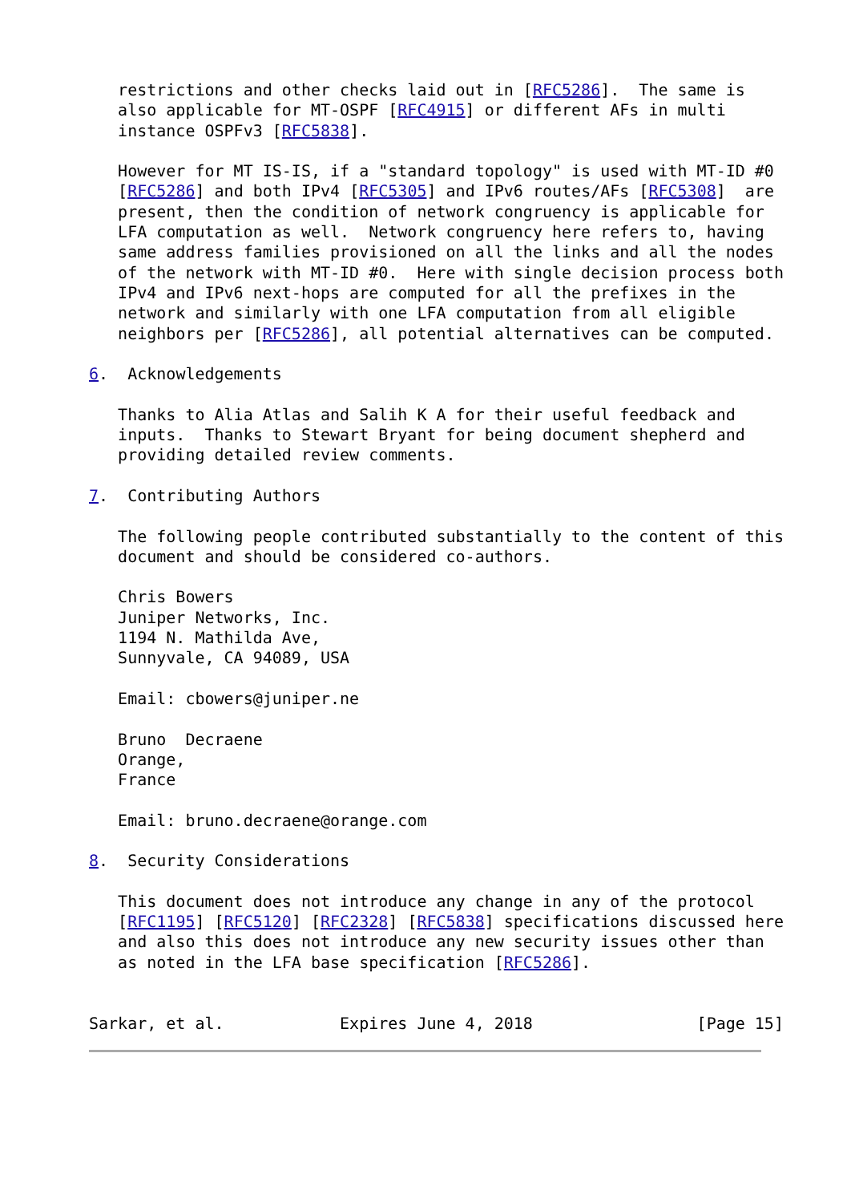restrictions and other checks laid out in [RFC5286].  The same is
   also applicable for MT-OSPF [RFC4915] or different AFs in multi
   instance OSPFv3 [RFC5838].

   However for MT IS-IS, if a "standard topology" is used with MT-ID #0
   [RFC5286] and both IPv4 [RFC5305] and IPv6 routes/AFs [RFC5308]  are
   present, then the condition of network congruency is applicable for
   LFA computation as well.  Network congruency here refers to, having
   same address families provisioned on all the links and all the nodes
   of the network with MT-ID #0.  Here with single decision process both
   IPv4 and IPv6 next-hops are computed for all the prefixes in the
   network and similarly with one LFA computation from all eligible
   neighbors per [RFC5286], all potential alternatives can be computed.

6.  Acknowledgements

   Thanks to Alia Atlas and Salih K A for their useful feedback and
   inputs.  Thanks to Stewart Bryant for being document shepherd and
   providing detailed review comments.

7.  Contributing Authors

   The following people contributed substantially to the content of this
   document and should be considered co-authors.

   Chris Bowers
   Juniper Networks, Inc.
   1194 N. Mathilda Ave,
   Sunnyvale, CA 94089, USA

   Email: cbowers@juniper.ne

   Bruno  Decraene
   Orange,
   France

   Email: bruno.decraene@orange.com

8.  Security Considerations

   This document does not introduce any change in any of the protocol
   [RFC1195] [RFC5120] [RFC2328] [RFC5838] specifications discussed here
   and also this does not introduce any new security issues other than
   as noted in the LFA base specification [RFC5286].


Sarkar, et al.            Expires June 4, 2018                 [Page 15]